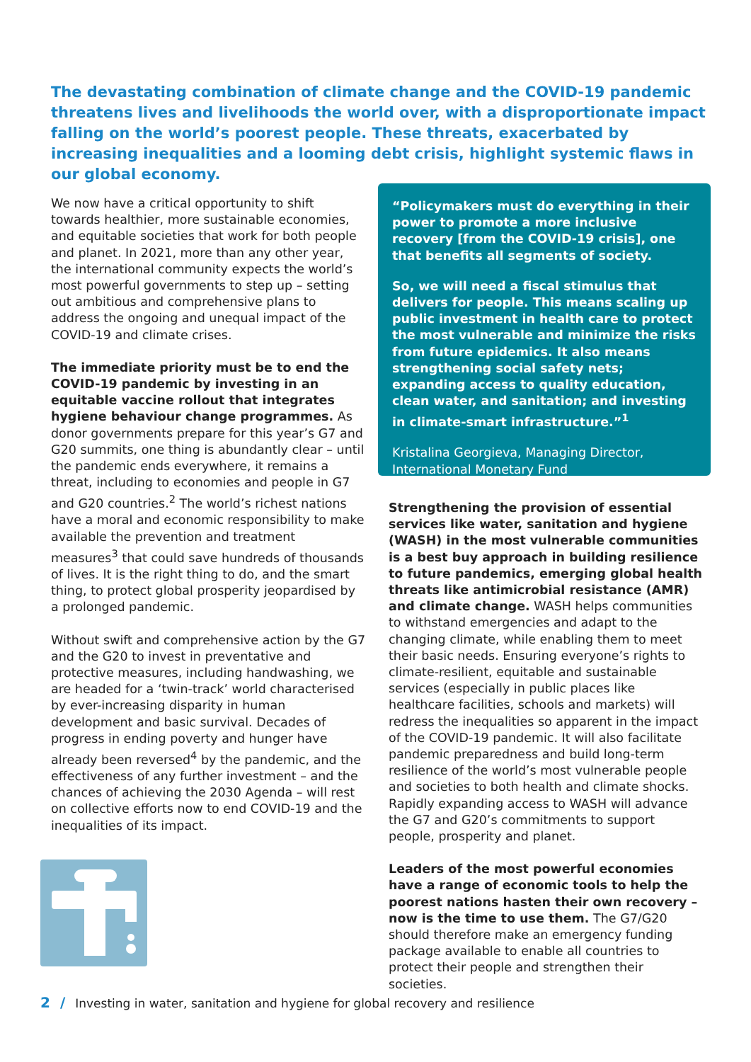The devastating combination of climate change and the COVID-19 pandemic threatens lives and livelihoods the world over, with a disproportionate impact falling on the world’s poorest people. These threats, exacerbated by increasing inequalities and a looming debt crisis, highlight systemic flaws in our global economy.
We now have a critical opportunity to shift towards healthier, more sustainable economies, and equitable societies that work for both people and planet. In 2021, more than any other year, the international community expects the world’s most powerful governments to step up – setting out ambitious and comprehensive plans to address the ongoing and unequal impact of the COVID-19 and climate crises.
The immediate priority must be to end the COVID-19 pandemic by investing in an equitable vaccine rollout that integrates hygiene behaviour change programmes. As donor governments prepare for this year’s G7 and G20 summits, one thing is abundantly clear – until the pandemic ends everywhere, it remains a threat, including to economies and people in G7 and G20 countries.<sup>2</sup> The world’s richest nations have a moral and economic responsibility to make available the prevention and treatment measures<sup>3</sup> that could save hundreds of thousands of lives. It is the right thing to do, and the smart thing, to protect global prosperity jeopardised by a prolonged pandemic.
Without swift and comprehensive action by the G7 and the G20 to invest in preventative and protective measures, including handwashing, we are headed for a ‘twin-track’ world characterised by ever-increasing disparity in human development and basic survival. Decades of progress in ending poverty and hunger have already been reversed<sup>4</sup> by the pandemic, and the effectiveness of any further investment – and the chances of achieving the 2030 Agenda – will rest on collective efforts now to end COVID-19 and the inequalities of its impact.
“Policymakers must do everything in their power to promote a more inclusive recovery [from the COVID-19 crisis], one that benefits all segments of society.
So, we will need a fiscal stimulus that delivers for people. This means scaling up public investment in health care to protect the most vulnerable and minimize the risks from future epidemics. It also means strengthening social safety nets; expanding access to quality education, clean water, and sanitation; and investing in climate-smart infrastructure.”<sup>1</sup>
Kristalina Georgieva, Managing Director, International Monetary Fund
Strengthening the provision of essential services like water, sanitation and hygiene (WASH) in the most vulnerable communities is a best buy approach in building resilience to future pandemics, emerging global health threats like antimicrobial resistance (AMR) and climate change. WASH helps communities to withstand emergencies and adapt to the changing climate, while enabling them to meet their basic needs. Ensuring everyone’s rights to climate-resilient, equitable and sustainable services (especially in public places like healthcare facilities, schools and markets) will redress the inequalities so apparent in the impact of the COVID-19 pandemic. It will also facilitate pandemic preparedness and build long-term resilience of the world’s most vulnerable people and societies to both health and climate shocks. Rapidly expanding access to WASH will advance the G7 and G20’s commitments to support people, prosperity and planet.
Leaders of the most powerful economies have a range of economic tools to help the poorest nations hasten their own recovery – now is the time to use them. The G7/G20 should therefore make an emergency funding package available to enable all countries to protect their people and strengthen their societies.
2 / Investing in water, sanitation and hygiene for global recovery and resilience